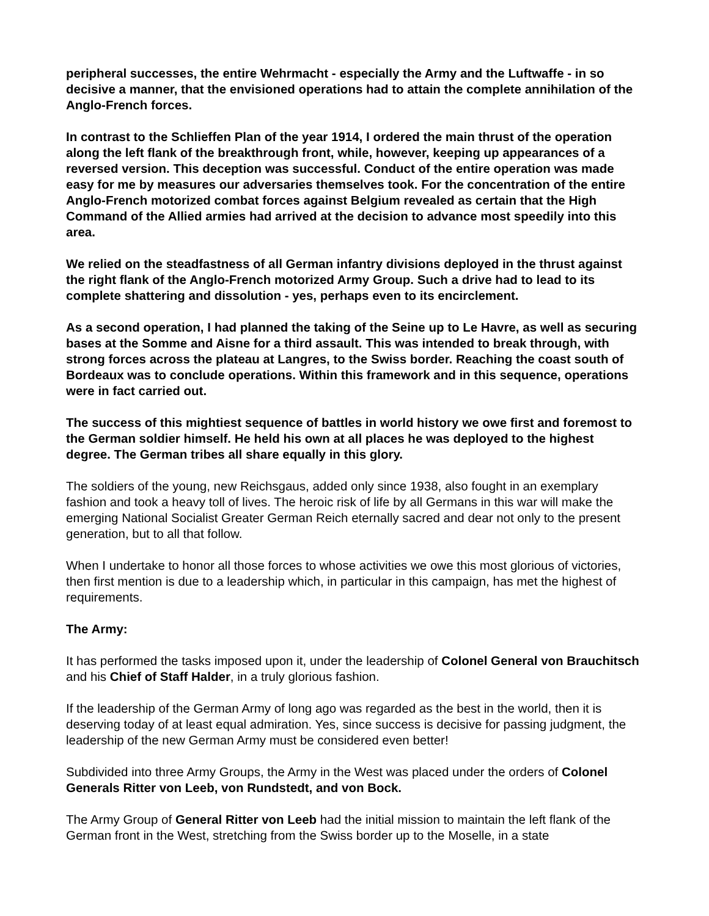peripheral successes, the entire Wehrmacht - especially the Army and the Luftwaffe - in so decisive a manner, that the envisioned operations had to attain the complete annihilation of the Anglo-French forces.
In contrast to the Schlieffen Plan of the year 1914, I ordered the main thrust of the operation along the left flank of the breakthrough front, while, however, keeping up appearances of a reversed version. This deception was successful. Conduct of the entire operation was made easy for me by measures our adversaries themselves took. For the concentration of the entire Anglo-French motorized combat forces against Belgium revealed as certain that the High Command of the Allied armies had arrived at the decision to advance most speedily into this area.
We relied on the steadfastness of all German infantry divisions deployed in the thrust against the right flank of the Anglo-French motorized Army Group. Such a drive had to lead to its complete shattering and dissolution - yes, perhaps even to its encirclement.
As a second operation, I had planned the taking of the Seine up to Le Havre, as well as securing bases at the Somme and Aisne for a third assault. This was intended to break through, with strong forces across the plateau at Langres, to the Swiss border. Reaching the coast south of Bordeaux was to conclude operations. Within this framework and in this sequence, operations were in fact carried out.
The success of this mightiest sequence of battles in world history we owe first and foremost to the German soldier himself. He held his own at all places he was deployed to the highest degree. The German tribes all share equally in this glory.
The soldiers of the young, new Reichsgaus, added only since 1938, also fought in an exemplary fashion and took a heavy toll of lives. The heroic risk of life by all Germans in this war will make the emerging National Socialist Greater German Reich eternally sacred and dear not only to the present generation, but to all that follow.
When I undertake to honor all those forces to whose activities we owe this most glorious of victories, then first mention is due to a leadership which, in particular in this campaign, has met the highest of requirements.
The Army:
It has performed the tasks imposed upon it, under the leadership of Colonel General von Brauchitsch and his Chief of Staff Halder, in a truly glorious fashion.
If the leadership of the German Army of long ago was regarded as the best in the world, then it is deserving today of at least equal admiration. Yes, since success is decisive for passing judgment, the leadership of the new German Army must be considered even better!
Subdivided into three Army Groups, the Army in the West was placed under the orders of Colonel Generals Ritter von Leeb, von Rundstedt, and von Bock.
The Army Group of General Ritter von Leeb had the initial mission to maintain the left flank of the German front in the West, stretching from the Swiss border up to the Moselle, in a state